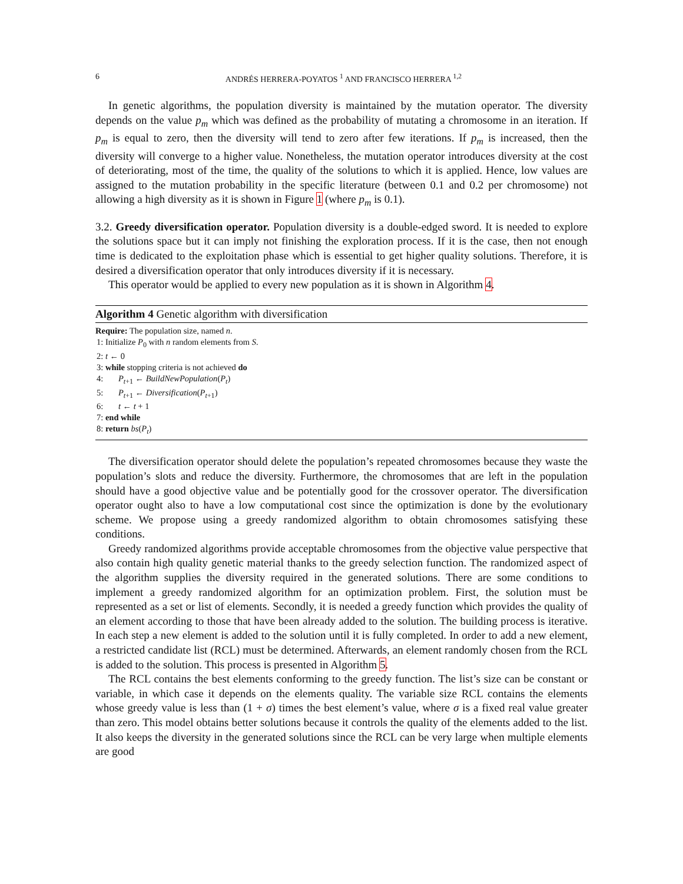6 ANDRÉS HERRERA-POYATOS <sup>1</sup> AND FRANCISCO HERRERA <sup>1,2</sup>
In genetic algorithms, the population diversity is maintained by the mutation operator. The diversity depends on the value p<sub>m</sub> which was defined as the probability of mutating a chromosome in an iteration. If p<sub>m</sub> is equal to zero, then the diversity will tend to zero after few iterations. If p<sub>m</sub> is increased, then the diversity will converge to a higher value. Nonetheless, the mutation operator introduces diversity at the cost of deteriorating, most of the time, the quality of the solutions to which it is applied. Hence, low values are assigned to the mutation probability in the specific literature (between 0.1 and 0.2 per chromosome) not allowing a high diversity as it is shown in Figure 1 (where p<sub>m</sub> is 0.1).
3.2. Greedy diversification operator. Population diversity is a double-edged sword. It is needed to explore the solutions space but it can imply not finishing the exploration process. If it is the case, then not enough time is dedicated to the exploitation phase which is essential to get higher quality solutions. Therefore, it is desired a diversification operator that only introduces diversity if it is necessary.
This operator would be applied to every new population as it is shown in Algorithm 4.
Algorithm 4 Genetic algorithm with diversification
Require: The population size, named n.
1: Initialize P<sub>0</sub> with n random elements from S.
2: t ← 0
3: while stopping criteria is not achieved do
4: P<sub>t+1</sub> ← BuildNewPopulation(P<sub>t</sub>)
5: P<sub>t+1</sub> ← Diversification(P<sub>t+1</sub>)
6: t ← t + 1
7: end while
8: return bs(P<sub>t</sub>)
The diversification operator should delete the population’s repeated chromosomes because they waste the population’s slots and reduce the diversity. Furthermore, the chromosomes that are left in the population should have a good objective value and be potentially good for the crossover operator. The diversification operator ought also to have a low computational cost since the optimization is done by the evolutionary scheme. We propose using a greedy randomized algorithm to obtain chromosomes satisfying these conditions.
Greedy randomized algorithms provide acceptable chromosomes from the objective value perspective that also contain high quality genetic material thanks to the greedy selection function. The randomized aspect of the algorithm supplies the diversity required in the generated solutions. There are some conditions to implement a greedy randomized algorithm for an optimization problem. First, the solution must be represented as a set or list of elements. Secondly, it is needed a greedy function which provides the quality of an element according to those that have been already added to the solution. The building process is iterative. In each step a new element is added to the solution until it is fully completed. In order to add a new element, a restricted candidate list (RCL) must be determined. Afterwards, an element randomly chosen from the RCL is added to the solution. This process is presented in Algorithm 5.
The RCL contains the best elements conforming to the greedy function. The list’s size can be constant or variable, in which case it depends on the elements quality. The variable size RCL contains the elements whose greedy value is less than (1 + σ) times the best element’s value, where σ is a fixed real value greater than zero. This model obtains better solutions because it controls the quality of the elements added to the list. It also keeps the diversity in the generated solutions since the RCL can be very large when multiple elements are good